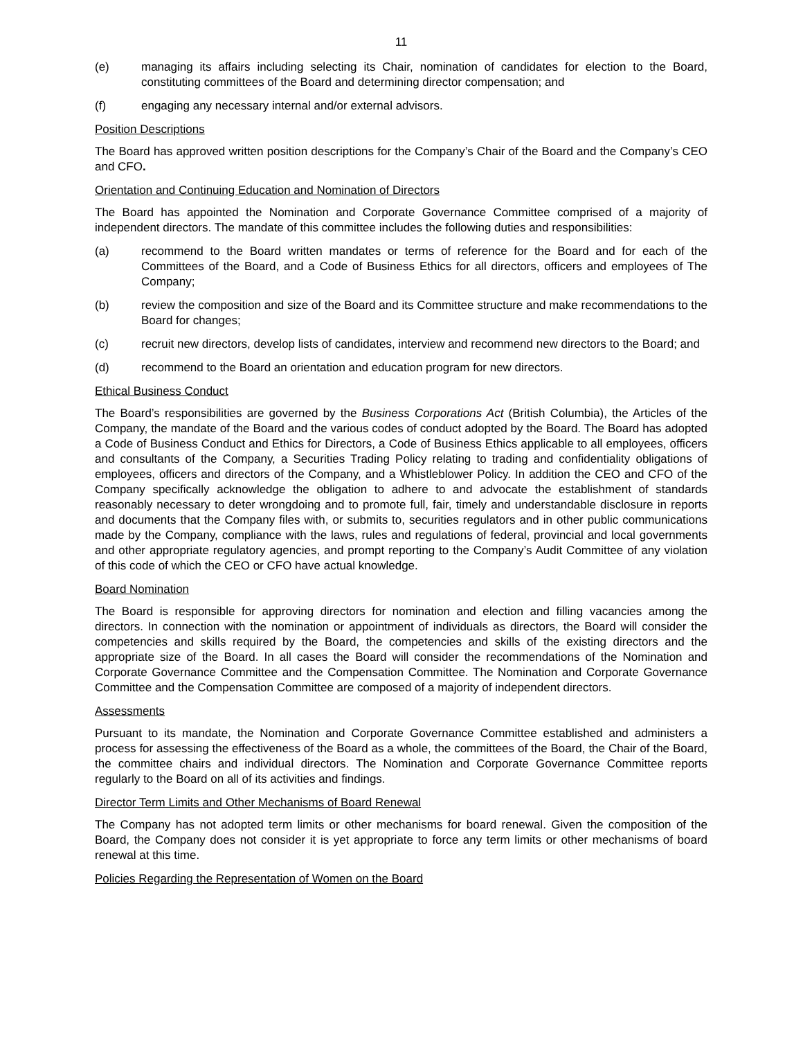11
(e) managing its affairs including selecting its Chair, nomination of candidates for election to the Board, constituting committees of the Board and determining director compensation; and
(f) engaging any necessary internal and/or external advisors.
Position Descriptions
The Board has approved written position descriptions for the Company’s Chair of the Board and the Company’s CEO and CFO.
Orientation and Continuing Education and Nomination of Directors
The Board has appointed the Nomination and Corporate Governance Committee comprised of a majority of independent directors. The mandate of this committee includes the following duties and responsibilities:
(a) recommend to the Board written mandates or terms of reference for the Board and for each of the Committees of the Board, and a Code of Business Ethics for all directors, officers and employees of The Company;
(b) review the composition and size of the Board and its Committee structure and make recommendations to the Board for changes;
(c) recruit new directors, develop lists of candidates, interview and recommend new directors to the Board; and
(d) recommend to the Board an orientation and education program for new directors.
Ethical Business Conduct
The Board’s responsibilities are governed by the Business Corporations Act (British Columbia), the Articles of the Company, the mandate of the Board and the various codes of conduct adopted by the Board. The Board has adopted a Code of Business Conduct and Ethics for Directors, a Code of Business Ethics applicable to all employees, officers and consultants of the Company, a Securities Trading Policy relating to trading and confidentiality obligations of employees, officers and directors of the Company, and a Whistleblower Policy. In addition the CEO and CFO of the Company specifically acknowledge the obligation to adhere to and advocate the establishment of standards reasonably necessary to deter wrongdoing and to promote full, fair, timely and understandable disclosure in reports and documents that the Company files with, or submits to, securities regulators and in other public communications made by the Company, compliance with the laws, rules and regulations of federal, provincial and local governments and other appropriate regulatory agencies, and prompt reporting to the Company’s Audit Committee of any violation of this code of which the CEO or CFO have actual knowledge.
Board Nomination
The Board is responsible for approving directors for nomination and election and filling vacancies among the directors. In connection with the nomination or appointment of individuals as directors, the Board will consider the competencies and skills required by the Board, the competencies and skills of the existing directors and the appropriate size of the Board. In all cases the Board will consider the recommendations of the Nomination and Corporate Governance Committee and the Compensation Committee. The Nomination and Corporate Governance Committee and the Compensation Committee are composed of a majority of independent directors.
Assessments
Pursuant to its mandate, the Nomination and Corporate Governance Committee established and administers a process for assessing the effectiveness of the Board as a whole, the committees of the Board, the Chair of the Board, the committee chairs and individual directors. The Nomination and Corporate Governance Committee reports regularly to the Board on all of its activities and findings.
Director Term Limits and Other Mechanisms of Board Renewal
The Company has not adopted term limits or other mechanisms for board renewal. Given the composition of the Board, the Company does not consider it is yet appropriate to force any term limits or other mechanisms of board renewal at this time.
Policies Regarding the Representation of Women on the Board